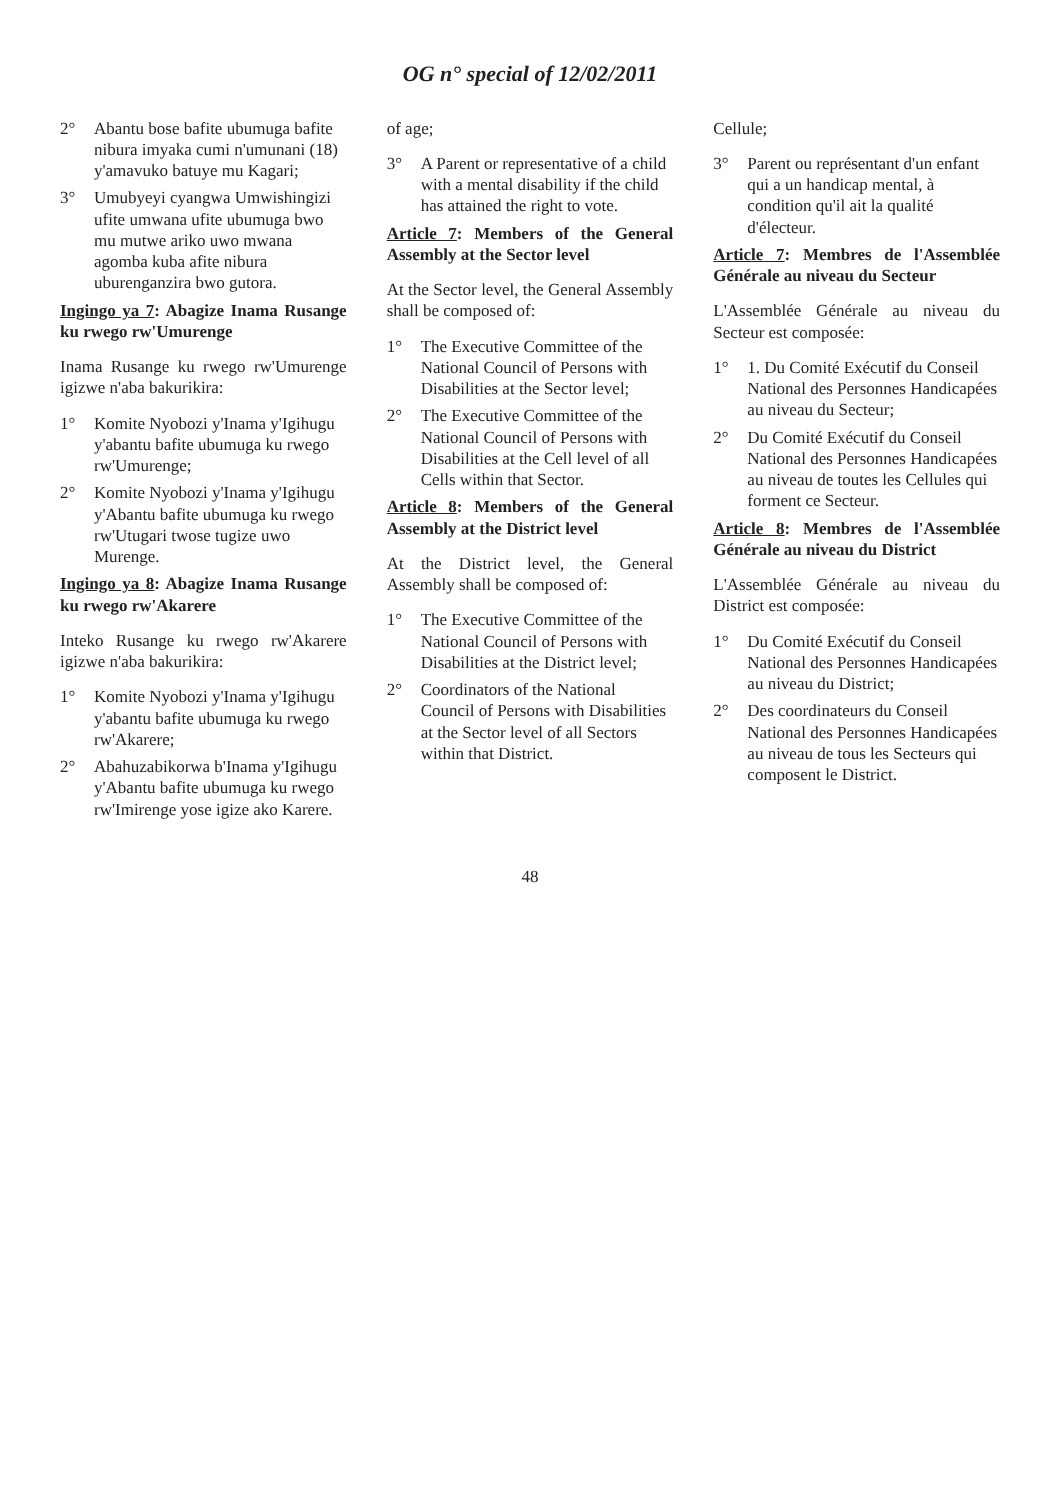OG n° special of 12/02/2011
2° Abantu bose bafite ubumuga bafite nibura imyaka cumi n'umunani (18) y'amavuko batuye mu Kagari;
3° Umubyeyi cyangwa Umwishingizi ufite umwana ufite ubumuga bwo mu mutwe ariko uwo mwana agomba kuba afite nibura uburenganzira bwo gutora.
Ingingo ya 7: Abagize Inama Rusange ku rwego rw'Umurenge
Inama Rusange ku rwego rw'Umurenge igizwe n'aba bakurikira:
1° Komite Nyobozi y'Inama y'Igihugu y'abantu bafite ubumuga ku rwego rw'Umurenge;
2° Komite Nyobozi y'Inama y'Igihugu y'Abantu bafite ubumuga ku rwego rw'Utugari twose tugize uwo Murenge.
Ingingo ya 8: Abagize Inama Rusange ku rwego rw'Akarere
Inteko Rusange ku rwego rw'Akarere igizwe n'aba bakurikira:
1° Komite Nyobozi y'Inama y'Igihugu y'abantu bafite ubumuga ku rwego rw'Akarere;
2° Abahuzabikorwa b'Inama y'Igihugu y'Abantu bafite ubumuga ku rwego rw'Imirenge yose igize ako Karere.
of age;
3° A Parent or representative of a child with a mental disability if the child has attained the right to vote.
Article 7: Members of the General Assembly at the Sector level
At the Sector level, the General Assembly shall be composed of:
1° The Executive Committee of the National Council of Persons with Disabilities at the Sector level;
2° The Executive Committee of the National Council of Persons with Disabilities at the Cell level of all Cells within that Sector.
Article 8: Members of the General Assembly at the District level
At the District level, the General Assembly shall be composed of:
1° The Executive Committee of the National Council of Persons with Disabilities at the District level;
2° Coordinators of the National Council of Persons with Disabilities at the Sector level of all Sectors within that District.
Cellule;
3° Parent ou représentant d'un enfant qui a un handicap mental, à condition qu'il ait la qualité d'électeur.
Article 7: Membres de l'Assemblée Générale au niveau du Secteur
L'Assemblée Générale au niveau du Secteur est composée:
1° 1. Du Comité Exécutif du Conseil National des Personnes Handicapées au niveau du Secteur;
2° Du Comité Exécutif du Conseil National des Personnes Handicapées au niveau de toutes les Cellules qui forment ce Secteur.
Article 8: Membres de l'Assemblée Générale au niveau du District
L'Assemblée Générale au niveau du District est composée:
1° Du Comité Exécutif du Conseil National des Personnes Handicapées au niveau du District;
2° Des coordinateurs du Conseil National des Personnes Handicapées au niveau de tous les Secteurs qui composent le District.
48